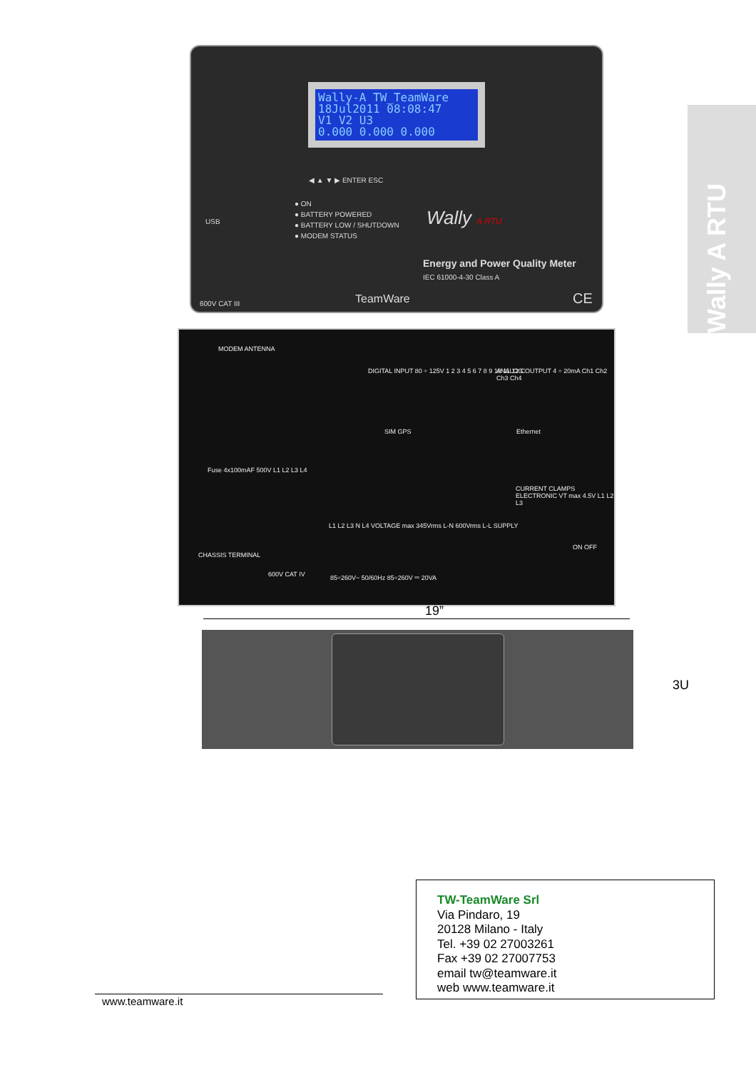Wally A RTU
Wally-A TW_TeamWare
18Jul2011 08:08:47
V1 V2 U3
0.000 0.000 0.000
◀ ▲ ▼ ▶ ENTER ESC
● ON
● BATTERY POWERED
● BATTERY LOW / SHUTDOWN
● MODEM STATUS
USB Wally A RTU
Energy and Power Quality Meter
IEC 61000-4-30 Class A
600V CAT III TeamWare CE
MODEM ANTENNA
DIGITAL INPUT 80 ÷ 125V 1 2 3 4 5 6 7 8 9 10 11 12 C
ANALOG OUTPUT 4 ÷ 20mA Ch1 Ch2 Ch3 Ch4
SIM GPS Ethernet
Fuse 4x100mAF 500V L1 L2 L3 L4
CURRENT CLAMPS ELECTRONIC VT max 4.5V L1 L2 L3
L1 L2 L3 N L4 VOLTAGE max 345Vrms L-N 600Vrms L-L SUPPLY
CHASSIS TERMINAL
600V CAT IV
85÷260V~ 50/60Hz 85÷260V ⎓ 20VA
ON OFF
19”
3U
TW-TeamWare Srl
Via Pindaro, 19
20128 Milano - Italy
Tel. +39 02 27003261
Fax +39 02 27007753
email tw@teamware.it
web www.teamware.it
www.teamware.it